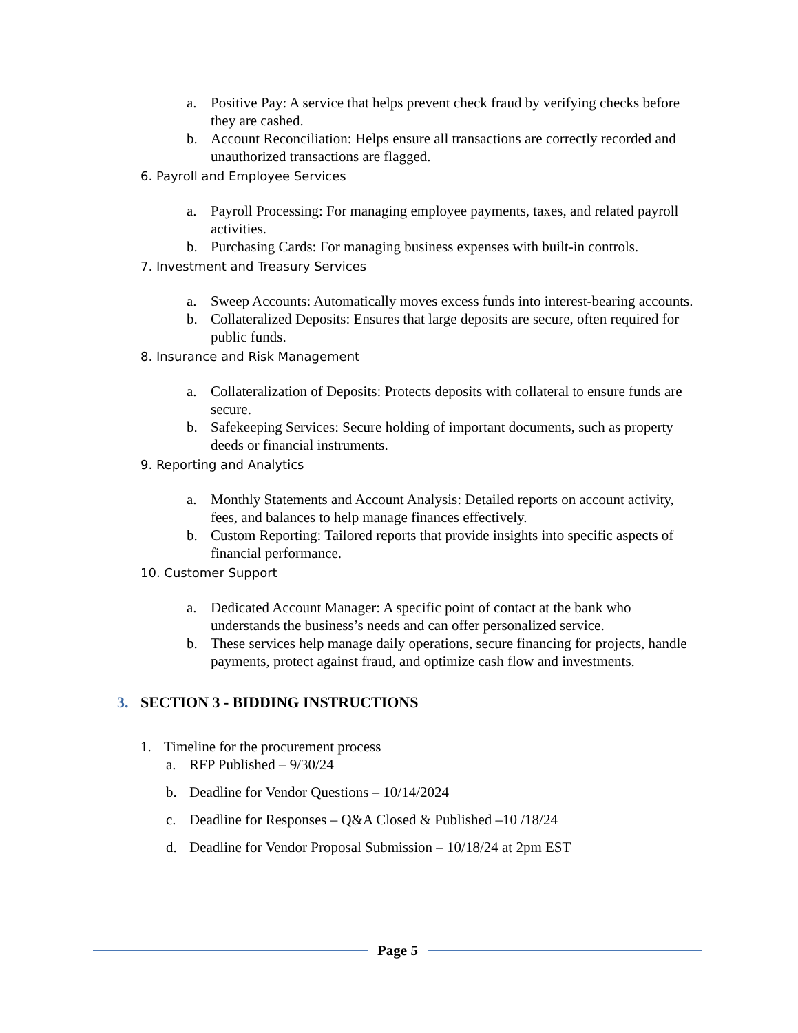a. Positive Pay: A service that helps prevent check fraud by verifying checks before they are cashed.
b. Account Reconciliation: Helps ensure all transactions are correctly recorded and unauthorized transactions are flagged.
6. Payroll and Employee Services
a. Payroll Processing: For managing employee payments, taxes, and related payroll activities.
b. Purchasing Cards: For managing business expenses with built-in controls.
7. Investment and Treasury Services
a. Sweep Accounts: Automatically moves excess funds into interest-bearing accounts.
b. Collateralized Deposits: Ensures that large deposits are secure, often required for public funds.
8. Insurance and Risk Management
a. Collateralization of Deposits: Protects deposits with collateral to ensure funds are secure.
b. Safekeeping Services: Secure holding of important documents, such as property deeds or financial instruments.
9. Reporting and Analytics
a. Monthly Statements and Account Analysis: Detailed reports on account activity, fees, and balances to help manage finances effectively.
b. Custom Reporting: Tailored reports that provide insights into specific aspects of financial performance.
10. Customer Support
a. Dedicated Account Manager: A specific point of contact at the bank who understands the business’s needs and can offer personalized service.
b. These services help manage daily operations, secure financing for projects, handle payments, protect against fraud, and optimize cash flow and investments.
3. SECTION 3 - BIDDING INSTRUCTIONS
1. Timeline for the procurement process
a. RFP Published – 9/30/24
b. Deadline for Vendor Questions – 10/14/2024
c. Deadline for Responses – Q&A Closed & Published –10 /18/24
d. Deadline for Vendor Proposal Submission – 10/18/24 at 2pm EST
Page 5